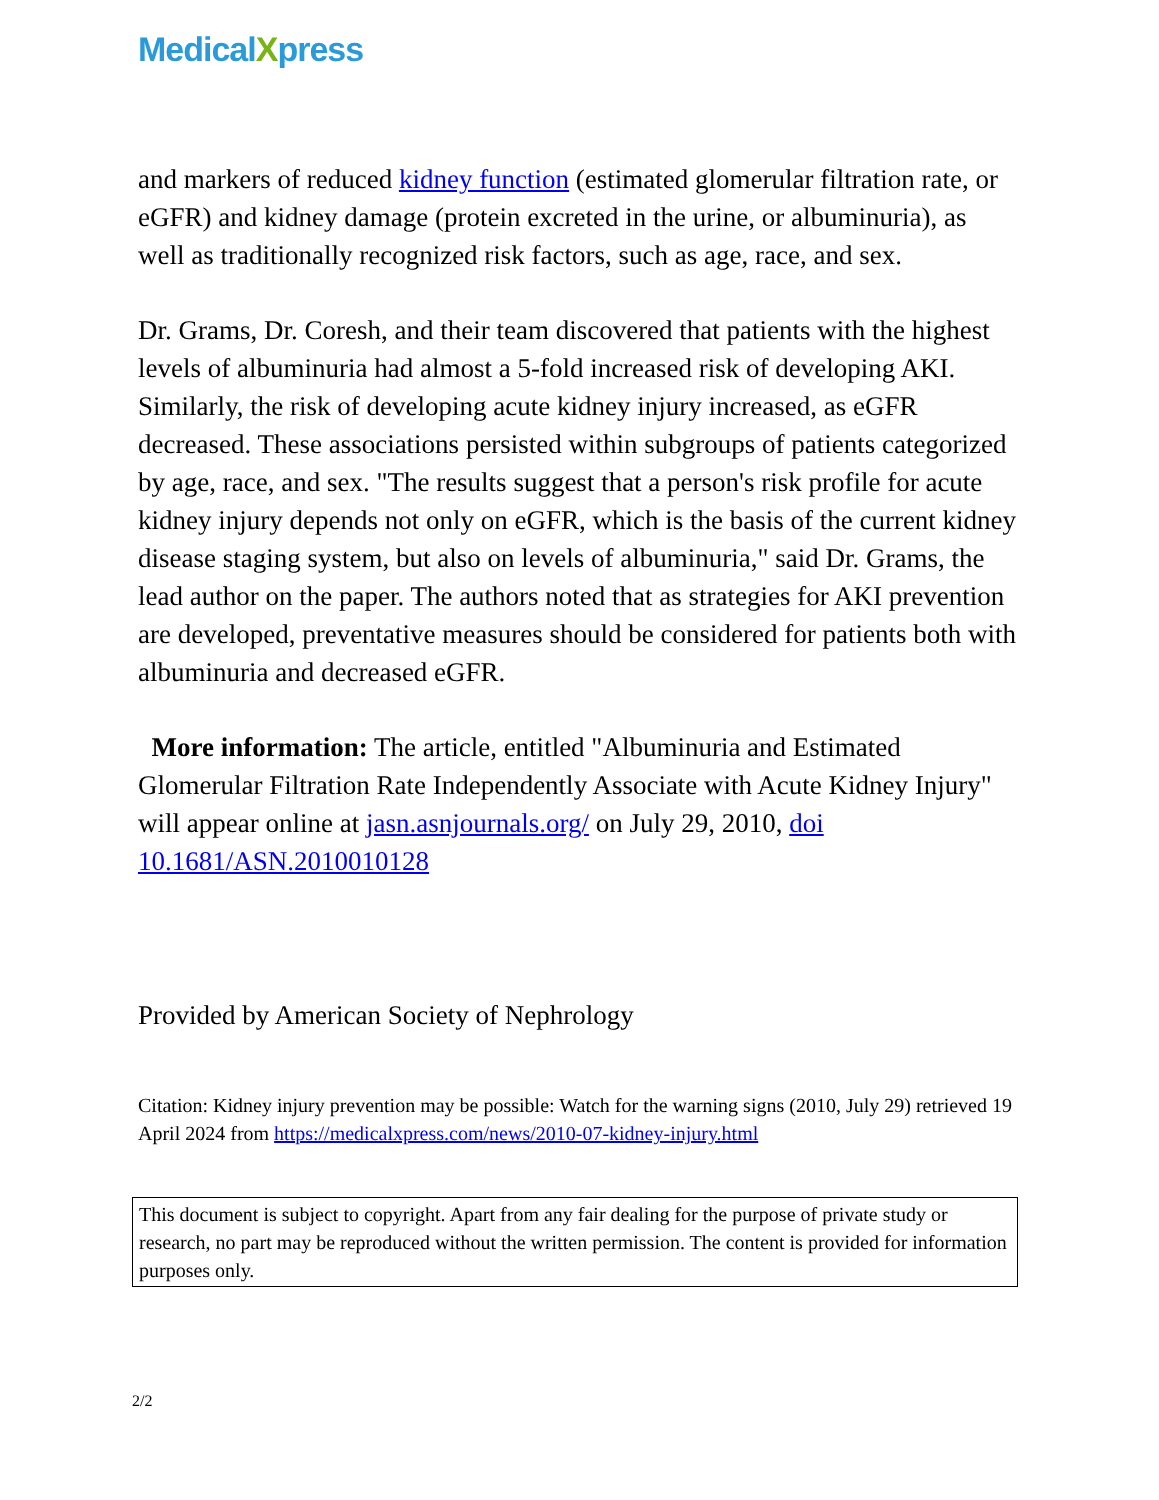MedicalXpress
and markers of reduced kidney function (estimated glomerular filtration rate, or eGFR) and kidney damage (protein excreted in the urine, or albuminuria), as well as traditionally recognized risk factors, such as age, race, and sex.
Dr. Grams, Dr. Coresh, and their team discovered that patients with the highest levels of albuminuria had almost a 5-fold increased risk of developing AKI. Similarly, the risk of developing acute kidney injury increased, as eGFR decreased. These associations persisted within subgroups of patients categorized by age, race, and sex. "The results suggest that a person's risk profile for acute kidney injury depends not only on eGFR, which is the basis of the current kidney disease staging system, but also on levels of albuminuria," said Dr. Grams, the lead author on the paper. The authors noted that as strategies for AKI prevention are developed, preventative measures should be considered for patients both with albuminuria and decreased eGFR.
More information: The article, entitled "Albuminuria and Estimated Glomerular Filtration Rate Independently Associate with Acute Kidney Injury" will appear online at jasn.asnjournals.org/ on July 29, 2010, doi 10.1681/ASN.2010010128
Provided by American Society of Nephrology
Citation: Kidney injury prevention may be possible: Watch for the warning signs (2010, July 29) retrieved 19 April 2024 from https://medicalxpress.com/news/2010-07-kidney-injury.html
This document is subject to copyright. Apart from any fair dealing for the purpose of private study or research, no part may be reproduced without the written permission. The content is provided for information purposes only.
2/2